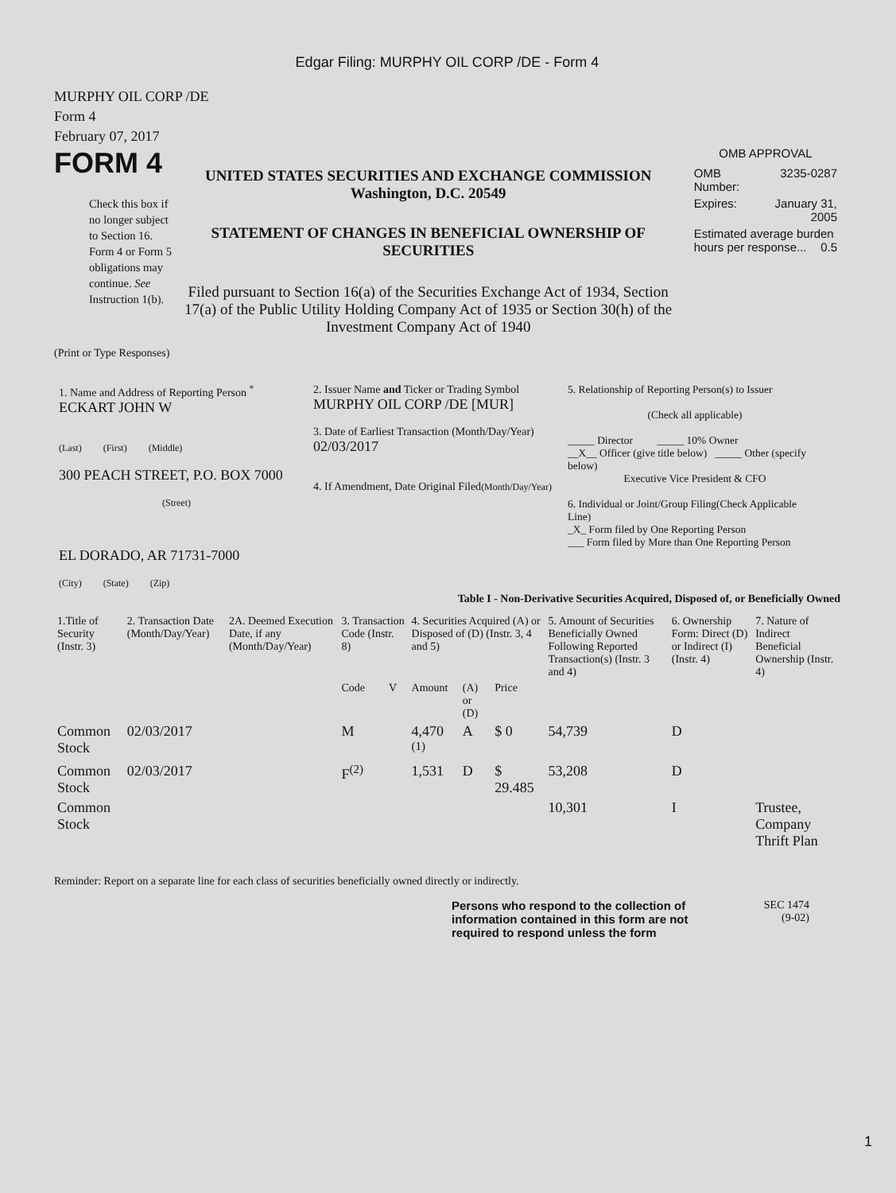Edgar Filing: MURPHY OIL CORP /DE - Form 4
MURPHY OIL CORP /DE
Form 4
February 07, 2017
FORM 4
Check this box if no longer subject to Section 16. Form 4 or Form 5 obligations may continue. See Instruction 1(b).
UNITED STATES SECURITIES AND EXCHANGE COMMISSION
Washington, D.C. 20549
STATEMENT OF CHANGES IN BENEFICIAL OWNERSHIP OF SECURITIES
Filed pursuant to Section 16(a) of the Securities Exchange Act of 1934, Section 17(a) of the Public Utility Holding Company Act of 1935 or Section 30(h) of the Investment Company Act of 1940
OMB APPROVAL
| OMB Number: | 3235-0287 |
| Expires: | January 31, 2005 |
| Estimated average burden hours per response... 0.5 | |
(Print or Type Responses)
1. Name and Address of Reporting Person <sup>*</sup>
ECKART JOHN W
(Last) (First) (Middle)
300 PEACH STREET, P.O. BOX 7000
(Street)
EL DORADO, AR 71731-7000
(City) (State) (Zip)
2. Issuer Name and Ticker or Trading Symbol
MURPHY OIL CORP /DE [MUR]
3. Date of Earliest Transaction (Month/Day/Year)
02/03/2017
4. If Amendment, Date Original Filed(Month/Day/Year)
5. Relationship of Reporting Person(s) to Issuer
(Check all applicable)
_____ Director _____ 10% Owner
__X__ Officer (give title below) _____ Other (specify below)
Executive Vice President & CFO
6. Individual or Joint/Group Filing(Check Applicable Line)
_X_ Form filed by One Reporting Person
___ Form filed by More than One Reporting Person
Table I - Non-Derivative Securities Acquired, Disposed of, or Beneficially Owned
| 1.Title of Security (Instr. 3) | 2. Transaction Date (Month/Day/Year) | 2A. Deemed Execution Date, if any (Month/Day/Year) | 3. Transaction Code (Instr. 8) | | 4. Securities Acquired (A) or Disposed of (D) (Instr. 3, 4 and 5) | | | 5. Amount of Securities Beneficially Owned Following Reported Transaction(s) (Instr. 3 and 4) | 6. Ownership Form: Direct (D) or Indirect (I) (Instr. 4) | 7. Nature of Indirect Beneficial Ownership (Instr. 4) |
| --- | --- | --- | --- | --- | --- | --- | --- | --- | --- | --- |
| | | | Code | V | Amount | (A) or (D) | Price | | | |
| Common Stock | 02/03/2017 | | M | | 4,470 <sup>(1)</sup> | A | $ 0 | 54,739 | D | |
| Common Stock | 02/03/2017 | | F<sup>(2)</sup> | | 1,531 | D | $ 29.485 | 53,208 | D | |
| Common Stock | | | | | | | | 10,301 | I | Trustee, Company Thrift Plan |
Reminder: Report on a separate line for each class of securities beneficially owned directly or indirectly.
Persons who respond to the collection of information contained in this form are not required to respond unless the form
SEC 1474
(9-02)
1